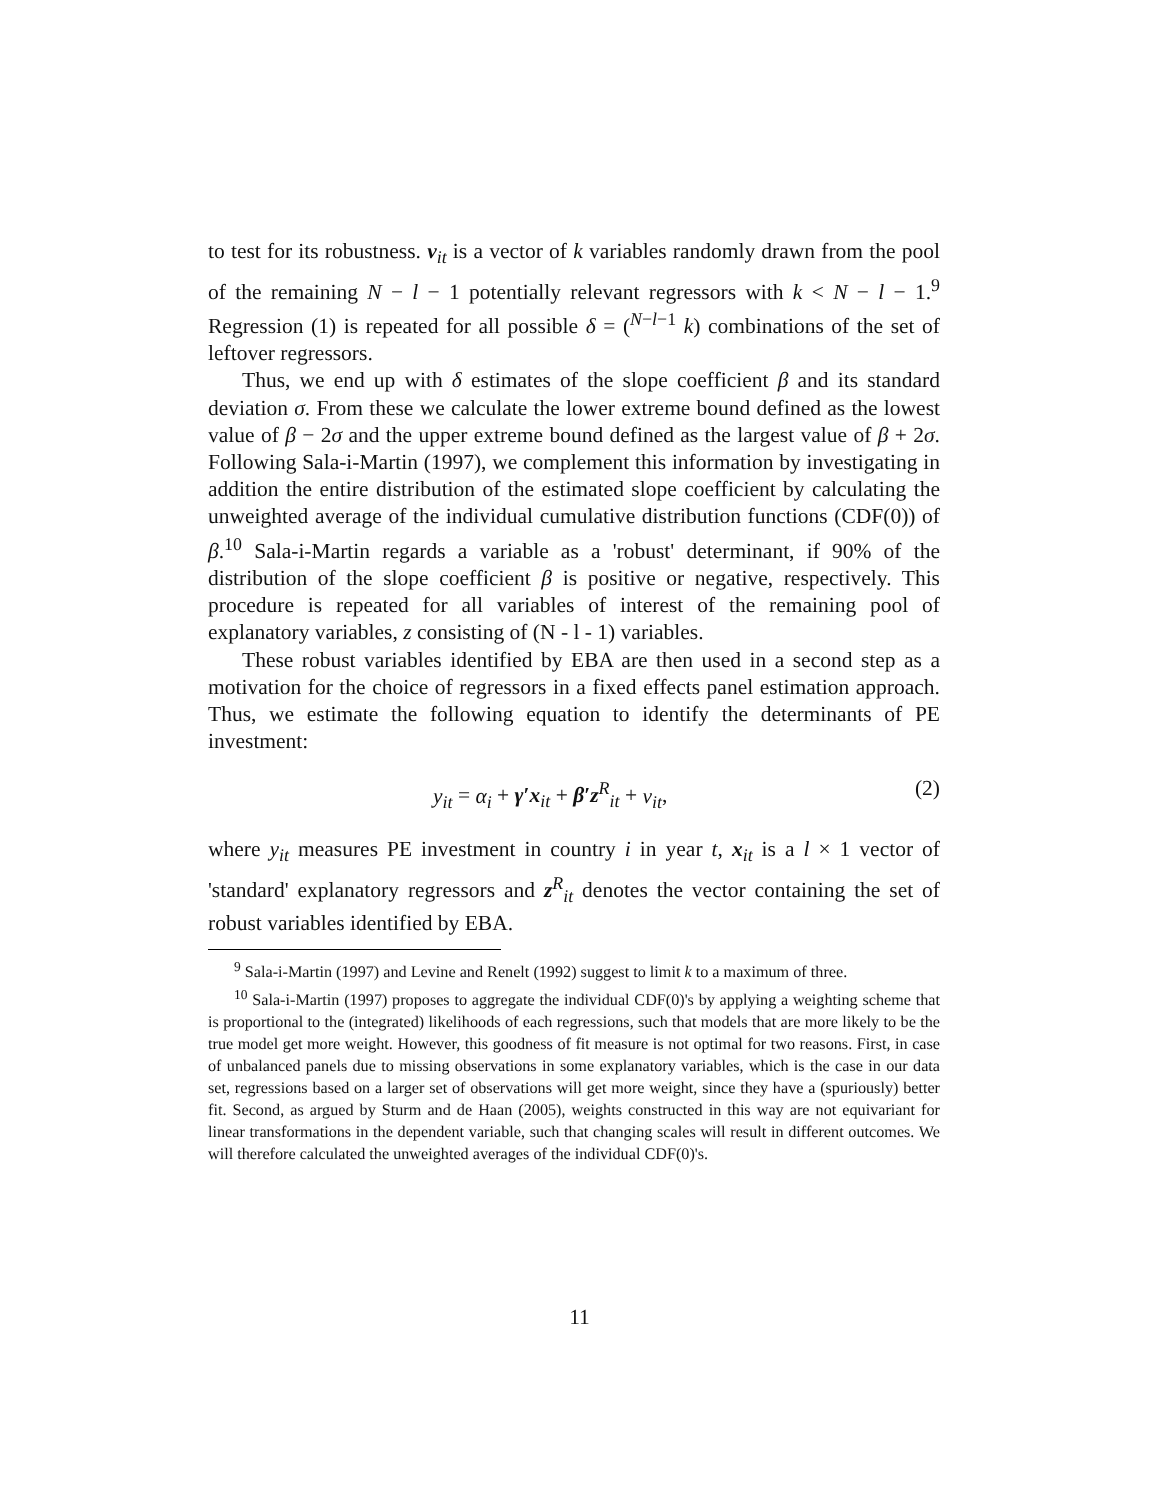to test for its robustness. v<sub>it</sub> is a vector of k variables randomly drawn from the pool of the remaining N − l − 1 potentially relevant regressors with k < N − l − 1.<sup>9</sup> Regression (1) is repeated for all possible δ = (<sup>N−l−1</sup> k) combinations of the set of leftover regressors.
Thus, we end up with δ estimates of the slope coefficient β and its standard deviation σ. From these we calculate the lower extreme bound defined as the lowest value of β − 2σ and the upper extreme bound defined as the largest value of β + 2σ. Following Sala-i-Martin (1997), we complement this information by investigating in addition the entire distribution of the estimated slope coefficient by calculating the unweighted average of the individual cumulative distribution functions (CDF(0)) of β.<sup>10</sup> Sala-i-Martin regards a variable as a 'robust' determinant, if 90% of the distribution of the slope coefficient β is positive or negative, respectively. This procedure is repeated for all variables of interest of the remaining pool of explanatory variables, z consisting of (N - l - 1) variables.
These robust variables identified by EBA are then used in a second step as a motivation for the choice of regressors in a fixed effects panel estimation approach. Thus, we estimate the following equation to identify the determinants of PE investment:
y<sub>it</sub> = α<sub>i</sub> + γ′x<sub>it</sub> + β′z<sup>R</sup><sub>it</sub> + ν<sub>it</sub>, (2)
where y<sub>it</sub> measures PE investment in country i in year t, x<sub>it</sub> is a l × 1 vector of 'standard' explanatory regressors and z<sup>R</sup><sub>it</sub> denotes the vector containing the set of robust variables identified by EBA.
<sup>9</sup> Sala-i-Martin (1997) and Levine and Renelt (1992) suggest to limit k to a maximum of three.
<sup>10</sup> Sala-i-Martin (1997) proposes to aggregate the individual CDF(0)'s by applying a weighting scheme that is proportional to the (integrated) likelihoods of each regressions, such that models that are more likely to be the true model get more weight. However, this goodness of fit measure is not optimal for two reasons. First, in case of unbalanced panels due to missing observations in some explanatory variables, which is the case in our data set, regressions based on a larger set of observations will get more weight, since they have a (spuriously) better fit. Second, as argued by Sturm and de Haan (2005), weights constructed in this way are not equivariant for linear transformations in the dependent variable, such that changing scales will result in different outcomes. We will therefore calculated the unweighted averages of the individual CDF(0)'s.
11